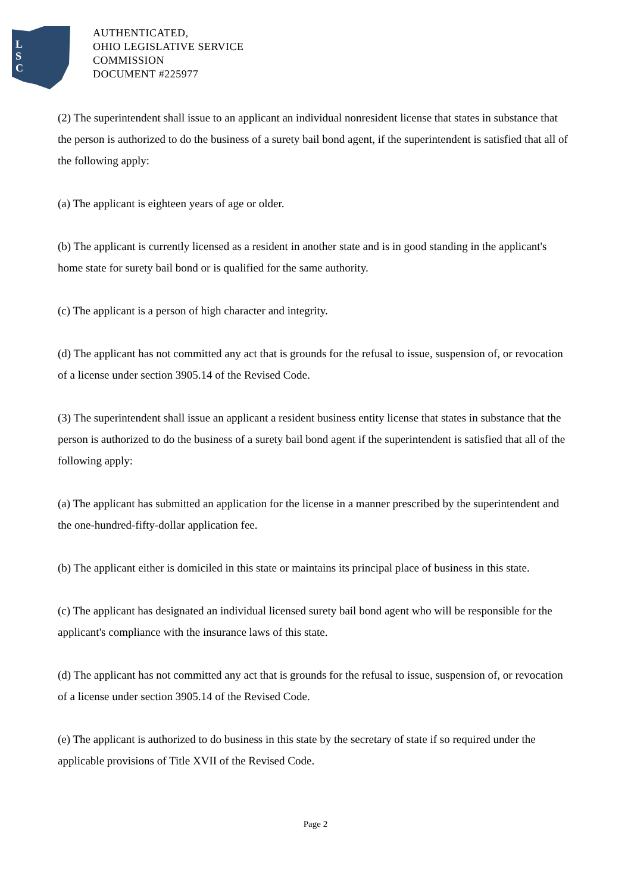L
S
C
AUTHENTICATED,
OHIO LEGISLATIVE SERVICE
COMMISSION
DOCUMENT #225977
(2) The superintendent shall issue to an applicant an individual nonresident license that states in substance that the person is authorized to do the business of a surety bail bond agent, if the superintendent is satisfied that all of the following apply:
(a) The applicant is eighteen years of age or older.
(b) The applicant is currently licensed as a resident in another state and is in good standing in the applicant's home state for surety bail bond or is qualified for the same authority.
(c) The applicant is a person of high character and integrity.
(d) The applicant has not committed any act that is grounds for the refusal to issue, suspension of, or revocation of a license under section 3905.14 of the Revised Code.
(3) The superintendent shall issue an applicant a resident business entity license that states in substance that the person is authorized to do the business of a surety bail bond agent if the superintendent is satisfied that all of the following apply:
(a) The applicant has submitted an application for the license in a manner prescribed by the superintendent and the one-hundred-fifty-dollar application fee.
(b) The applicant either is domiciled in this state or maintains its principal place of business in this state.
(c) The applicant has designated an individual licensed surety bail bond agent who will be responsible for the applicant's compliance with the insurance laws of this state.
(d) The applicant has not committed any act that is grounds for the refusal to issue, suspension of, or revocation of a license under section 3905.14 of the Revised Code.
(e) The applicant is authorized to do business in this state by the secretary of state if so required under the applicable provisions of Title XVII of the Revised Code.
Page 2